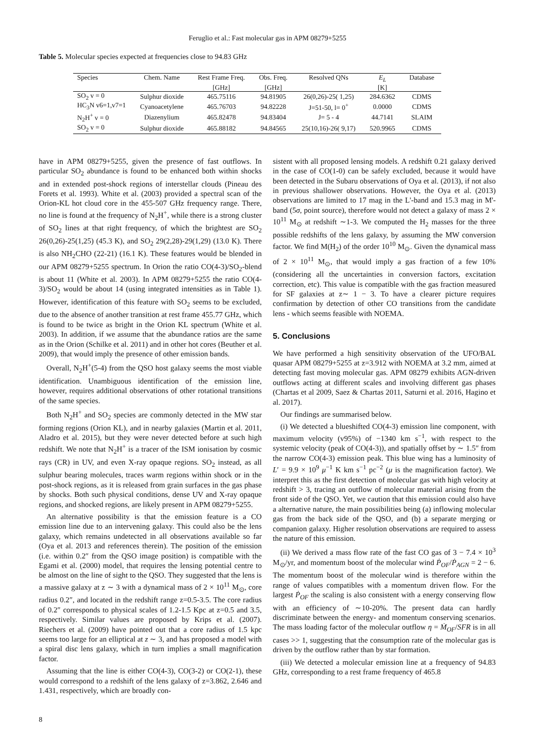Feruglio et al.: Fast molecular gas in APM 08279+5255
Table 5. Molecular species expected at frequencies close to 94.83 GHz
| Species | Chem. Name | Rest Frame Freq. | Obs. Freq. | Resolved QNs | E<sub>L</sub> | Database |
| --- | --- | --- | --- | --- | --- | --- |
| | | [GHz] | [GHz] | | [K] | |
| SO<sub>2</sub> v = 0 | Sulphur dioxide | 465.75116 | 94.81905 | 26(0,26)-25( 1,25) | 284.6362 | CDMS |
| HC<sub>3</sub>N v6=1,v7=1 | Cyanoacetylene | 465.76703 | 94.82228 | J=51-50, l= 0<sup>+</sup> | 0.0000 | CDMS |
| N<sub>2</sub>H<sup>+</sup> v = 0 | Diazenylium | 465.82478 | 94.83404 | J= 5 - 4 | 44.7141 | SLAIM |
| SO<sub>2</sub> v = 0 | Sulphur dioxide | 465.88182 | 94.84565 | 25(10,16)-26( 9,17) | 520.9965 | CDMS |
have in APM 08279+5255, given the presence of fast outflows. In particular SO<sub>2</sub> abundance is found to be enhanced both within shocks and in extended post-shock regions of interstellar clouds (Pineau des Forets et al. 1993). White et al. (2003) provided a spectral scan of the Orion-KL hot cloud core in the 455-507 GHz frequency range. There, no line is found at the frequency of N<sub>2</sub>H<sup>+</sup>, while there is a strong cluster of SO<sub>2</sub> lines at that right frequency, of which the brightest are SO<sub>2</sub> 26(0,26)-25(1,25) (45.3 K), and SO<sub>2</sub> 29(2,28)-29(1,29) (13.0 K). There is also NH<sub>2</sub>CHO (22-21) (16.1 K). These features would be blended in our APM 08279+5255 spectrum. In Orion the ratio CO(4-3)/SO<sub>2</sub>-blend is about 11 (White et al. 2003). In APM 08279+5255 the ratio CO(4-3)/SO<sub>2</sub> would be about 14 (using integrated intensities as in Table 1). However, identification of this feature with SO<sub>2</sub> seems to be excluded, due to the absence of another transition at rest frame 455.77 GHz, which is found to be twice as bright in the Orion KL spectrum (White et al. 2003). In addition, if we assume that the abundance ratios are the same as in the Orion (Schilke et al. 2011) and in other hot cores (Beuther et al. 2009), that would imply the presence of other emission bands.
Overall, N<sub>2</sub>H<sup>+</sup>(5-4) from the QSO host galaxy seems the most viable identification. Unambiguous identification of the emission line, however, requires additional observations of other rotational transitions of the same species.
Both N<sub>2</sub>H<sup>+</sup> and SO<sub>2</sub> species are commonly detected in the MW star forming regions (Orion KL), and in nearby galaxies (Martin et al. 2011, Aladro et al. 2015), but they were never detected before at such high redshift. We note that N<sub>2</sub>H<sup>+</sup> is a tracer of the ISM ionisation by cosmic rays (CR) in UV, and even X-ray opaque regions. SO<sub>2</sub> instead, as all sulphur bearing molecules, traces warm regions within shock or in the post-shock regions, as it is released from grain surfaces in the gas phase by shocks. Both such physical conditions, dense UV and X-ray opaque regions, and shocked regions, are likely present in APM 08279+5255.
An alternative possibility is that the emission feature is a CO emission line due to an intervening galaxy. This could also be the lens galaxy, which remains undetected in all observations available so far (Oya et al. 2013 and references therein). The position of the emission (i.e. within 0.2″ from the QSO image position) is compatible with the Egami et al. (2000) model, that requires the lensing potential centre to be almost on the line of sight to the QSO. They suggested that the lens is a massive galaxy at z ∼ 3 with a dynamical mass of 2 × 10<sup>11</sup> M<sub>⊙</sub>, core radius 0.2″, and located in the redshift range z=0.5-3.5. The core radius of 0.2″ corresponds to physical scales of 1.2-1.5 Kpc at z=0.5 and 3.5, respectively. Similar values are proposed by Krips et al. (2007). Riechers et al. (2009) have pointed out that a core radius of 1.5 kpc seems too large for an elliptical at z ∼ 3, and has proposed a model with a spiral disc lens galaxy, which in turn implies a small magnification factor.
Assuming that the line is either CO(4-3), CO(3-2) or CO(2-1), these would correspond to a redshift of the lens galaxy of z=3.862, 2.646 and 1.431, respectively, which are broadly con-
sistent with all proposed lensing models. A redshift 0.21 galaxy derived in the case of CO(1-0) can be safely excluded, because it would have been detected in the Subaru observations of Oya et al. (2013), if not also in previous shallower observations. However, the Oya et al. (2013) observations are limited to 17 mag in the L'-band and 15.3 mag in M'-band (5σ, point source), therefore would not detect a galaxy of mass 2 × 10<sup>11</sup> M<sub>⊙</sub> at redshift ∼1-3. We computed the H<sub>2</sub> masses for the three possible redshifts of the lens galaxy, by assuming the MW conversion factor. We find M(H<sub>2</sub>) of the order 10<sup>10</sup> M<sub>⊙</sub>. Given the dynamical mass of 2 × 10<sup>11</sup> M<sub>⊙</sub>, that would imply a gas fraction of a few 10% (considering all the uncertainties in conversion factors, excitation correction, etc). This value is compatible with the gas fraction measured for SF galaxies at z∼ 1 − 3. To have a clearer picture requires confirmation by detection of other CO transitions from the candidate lens - which seems feasible with NOEMA.
5. Conclusions
We have performed a high sensitivity observation of the UFO/BAL quasar APM 08279+5255 at z=3.912 with NOEMA at 3.2 mm, aimed at detecting fast moving molecular gas. APM 08279 exhibits AGN-driven outflows acting at different scales and involving different gas phases (Chartas et al 2009, Saez & Chartas 2011, Saturni et al. 2016, Hagino et al. 2017).
Our findings are summarised below.
(i) We detected a blueshifted CO(4-3) emission line component, with maximum velocity (v95%) of −1340 km s<sup>−1</sup>, with respect to the systemic velocity (peak of CO(4-3)), and spatially offset by ∼ 1.5″ from the narrow CO(4-3) emission peak. This blue wing has a luminosity of L′ = 9.9 × 10<sup>9</sup> μ<sup>−1</sup> K km s<sup>−1</sup> pc<sup>−2</sup> (μ is the magnification factor). We interpret this as the first detection of molecular gas with high velocity at redshift > 3, tracing an outflow of molecular material arising from the front side of the QSO. Yet, we caution that this emission could also have a alternative nature, the main possibilities being (a) inflowing molecular gas from the back side of the QSO, and (b) a separate merging or companion galaxy. Higher resolution observations are required to assess the nature of this emission.
(ii) We derived a mass flow rate of the fast CO gas of 3 − 7.4 × 10<sup>3</sup> M<sub>⊙</sub>/yr, and momentum boost of the molecular wind Ṗ<sub>OF</sub>/Ṗ<sub>AGN</sub> = 2 − 6. The momentum boost of the molecular wind is therefore within the range of values compatibles with a momentum driven flow. For the largest Ṗ<sub>OF</sub> the scaling is also consistent with a energy conserving flow with an efficiency of ∼10-20%. The present data can hardly discriminate between the energy- and momentum conserving scenarios. The mass loading factor of the molecular outflow η = Ṁ<sub>OF</sub>/SFR is in all cases >> 1, suggesting that the consumption rate of the molecular gas is driven by the outflow rather than by star formation.
(iii) We detected a molecular emission line at a frequency of 94.83 GHz, corresponding to a rest frame frequency of 465.8
8